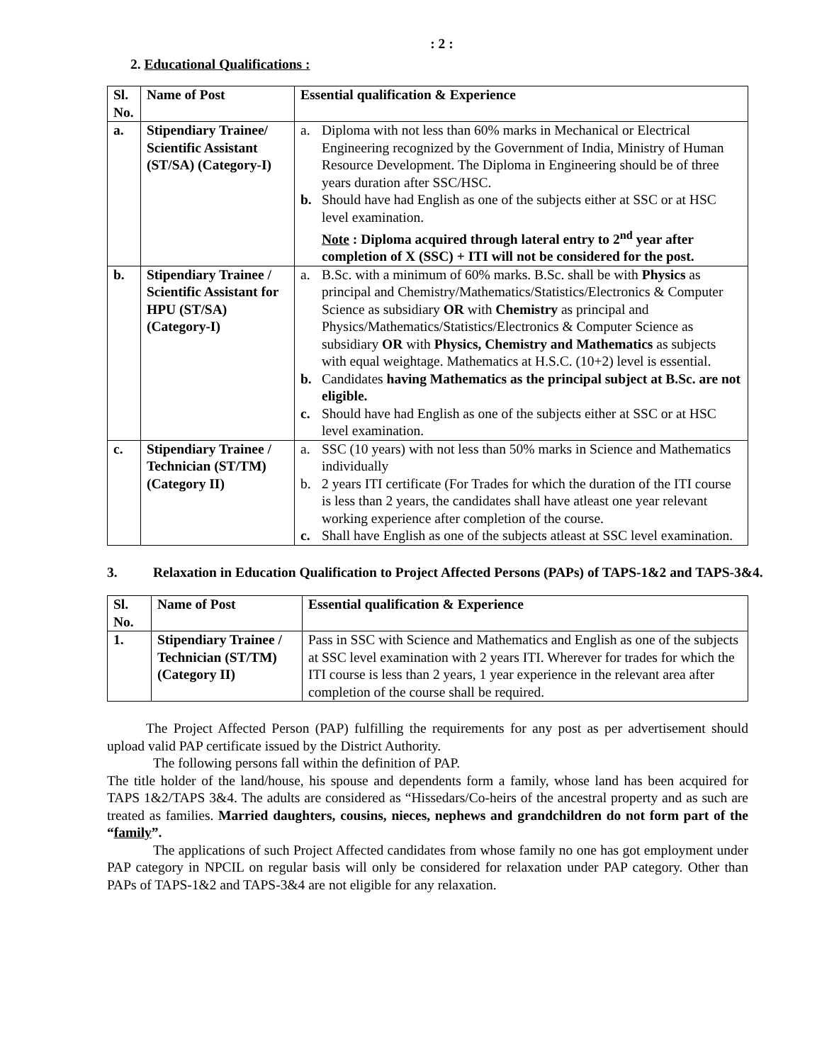: 2 :
2. Educational Qualifications :
| Sl. No. | Name of Post | Essential qualification & Experience |
| --- | --- | --- |
| a. | Stipendiary Trainee/ Scientific Assistant (ST/SA) (Category-I) | a. Diploma with not less than 60% marks in Mechanical or Electrical Engineering recognized by the Government of India, Ministry of Human Resource Development. The Diploma in Engineering should be of three years duration after SSC/HSC. b. Should have had English as one of the subjects either at SSC or at HSC level examination. Note : Diploma acquired through lateral entry to 2<sup>nd</sup> year after completion of X (SSC) + ITI will not be considered for the post. |
| b. | Stipendiary Trainee / Scientific Assistant for HPU (ST/SA) (Category-I) | a. B.Sc. with a minimum of 60% marks. B.Sc. shall be with Physics as principal and Chemistry/Mathematics/Statistics/Electronics & Computer Science as subsidiary OR with Chemistry as principal and Physics/Mathematics/Statistics/Electronics & Computer Science as subsidiary OR with Physics, Chemistry and Mathematics as subjects with equal weightage. Mathematics at H.S.C. (10+2) level is essential. b. Candidates having Mathematics as the principal subject at B.Sc. are not eligible. c. Should have had English as one of the subjects either at SSC or at HSC level examination. |
| c. | Stipendiary Trainee / Technician (ST/TM) (Category II) | a. SSC (10 years) with not less than 50% marks in Science and Mathematics individually b. 2 years ITI certificate (For Trades for which the duration of the ITI course is less than 2 years, the candidates shall have atleast one year relevant working experience after completion of the course. c. Shall have English as one of the subjects atleast at SSC level examination. |
3. Relaxation in Education Qualification to Project Affected Persons (PAPs) of TAPS-1&2 and TAPS-3&4.
| Sl. No. | Name of Post | Essential qualification & Experience |
| --- | --- | --- |
| 1. | Stipendiary Trainee / Technician (ST/TM) (Category II) | Pass in SSC with Science and Mathematics and English as one of the subjects at SSC level examination with 2 years ITI. Wherever for trades for which the ITI course is less than 2 years, 1 year experience in the relevant area after completion of the course shall be required. |
The Project Affected Person (PAP) fulfilling the requirements for any post as per advertisement should upload valid PAP certificate issued by the District Authority.
The following persons fall within the definition of PAP.
The title holder of the land/house, his spouse and dependents form a family, whose land has been acquired for TAPS 1&2/TAPS 3&4. The adults are considered as “Hissedars/Co-heirs of the ancestral property and as such are treated as families. Married daughters, cousins, nieces, nephews and grandchildren do not form part of the “family”.
The applications of such Project Affected candidates from whose family no one has got employment under PAP category in NPCIL on regular basis will only be considered for relaxation under PAP category. Other than PAPs of TAPS-1&2 and TAPS-3&4 are not eligible for any relaxation.